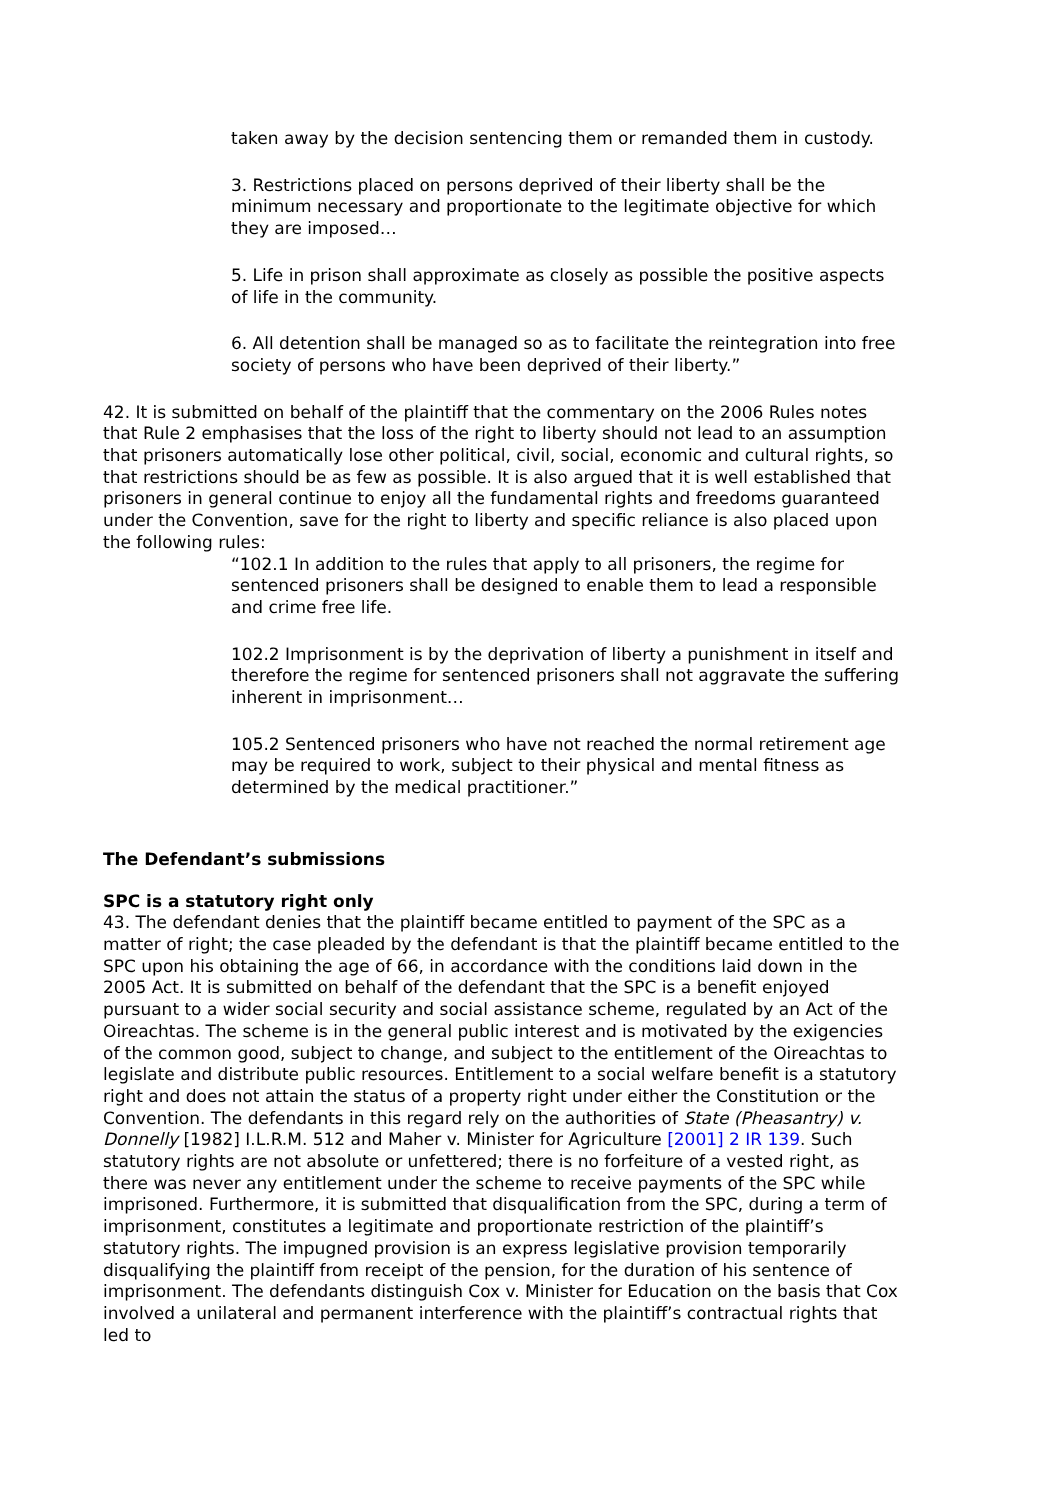taken away by the decision sentencing them or remanded them in custody.
3. Restrictions placed on persons deprived of their liberty shall be the minimum necessary and proportionate to the legitimate objective for which they are imposed…
5. Life in prison shall approximate as closely as possible the positive aspects of life in the community.
6. All detention shall be managed so as to facilitate the reintegration into free society of persons who have been deprived of their liberty.”
42. It is submitted on behalf of the plaintiff that the commentary on the 2006 Rules notes that Rule 2 emphasises that the loss of the right to liberty should not lead to an assumption that prisoners automatically lose other political, civil, social, economic and cultural rights, so that restrictions should be as few as possible. It is also argued that it is well established that prisoners in general continue to enjoy all the fundamental rights and freedoms guaranteed under the Convention, save for the right to liberty and specific reliance is also placed upon the following rules:
“102.1 In addition to the rules that apply to all prisoners, the regime for sentenced prisoners shall be designed to enable them to lead a responsible and crime free life.
102.2 Imprisonment is by the deprivation of liberty a punishment in itself and therefore the regime for sentenced prisoners shall not aggravate the suffering inherent in imprisonment…
105.2 Sentenced prisoners who have not reached the normal retirement age may be required to work, subject to their physical and mental fitness as determined by the medical practitioner.”
The Defendant’s submissions
SPC is a statutory right only
43. The defendant denies that the plaintiff became entitled to payment of the SPC as a matter of right; the case pleaded by the defendant is that the plaintiff became entitled to the SPC upon his obtaining the age of 66, in accordance with the conditions laid down in the 2005 Act. It is submitted on behalf of the defendant that the SPC is a benefit enjoyed pursuant to a wider social security and social assistance scheme, regulated by an Act of the Oireachtas. The scheme is in the general public interest and is motivated by the exigencies of the common good, subject to change, and subject to the entitlement of the Oireachtas to legislate and distribute public resources. Entitlement to a social welfare benefit is a statutory right and does not attain the status of a property right under either the Constitution or the Convention. The defendants in this regard rely on the authorities of State (Pheasantry) v. Donnelly [1982] I.L.R.M. 512 and Maher v. Minister for Agriculture [2001] 2 IR 139. Such statutory rights are not absolute or unfettered; there is no forfeiture of a vested right, as there was never any entitlement under the scheme to receive payments of the SPC while imprisoned. Furthermore, it is submitted that disqualification from the SPC, during a term of imprisonment, constitutes a legitimate and proportionate restriction of the plaintiff’s statutory rights. The impugned provision is an express legislative provision temporarily disqualifying the plaintiff from receipt of the pension, for the duration of his sentence of imprisonment. The defendants distinguish Cox v. Minister for Education on the basis that Cox involved a unilateral and permanent interference with the plaintiff’s contractual rights that led to